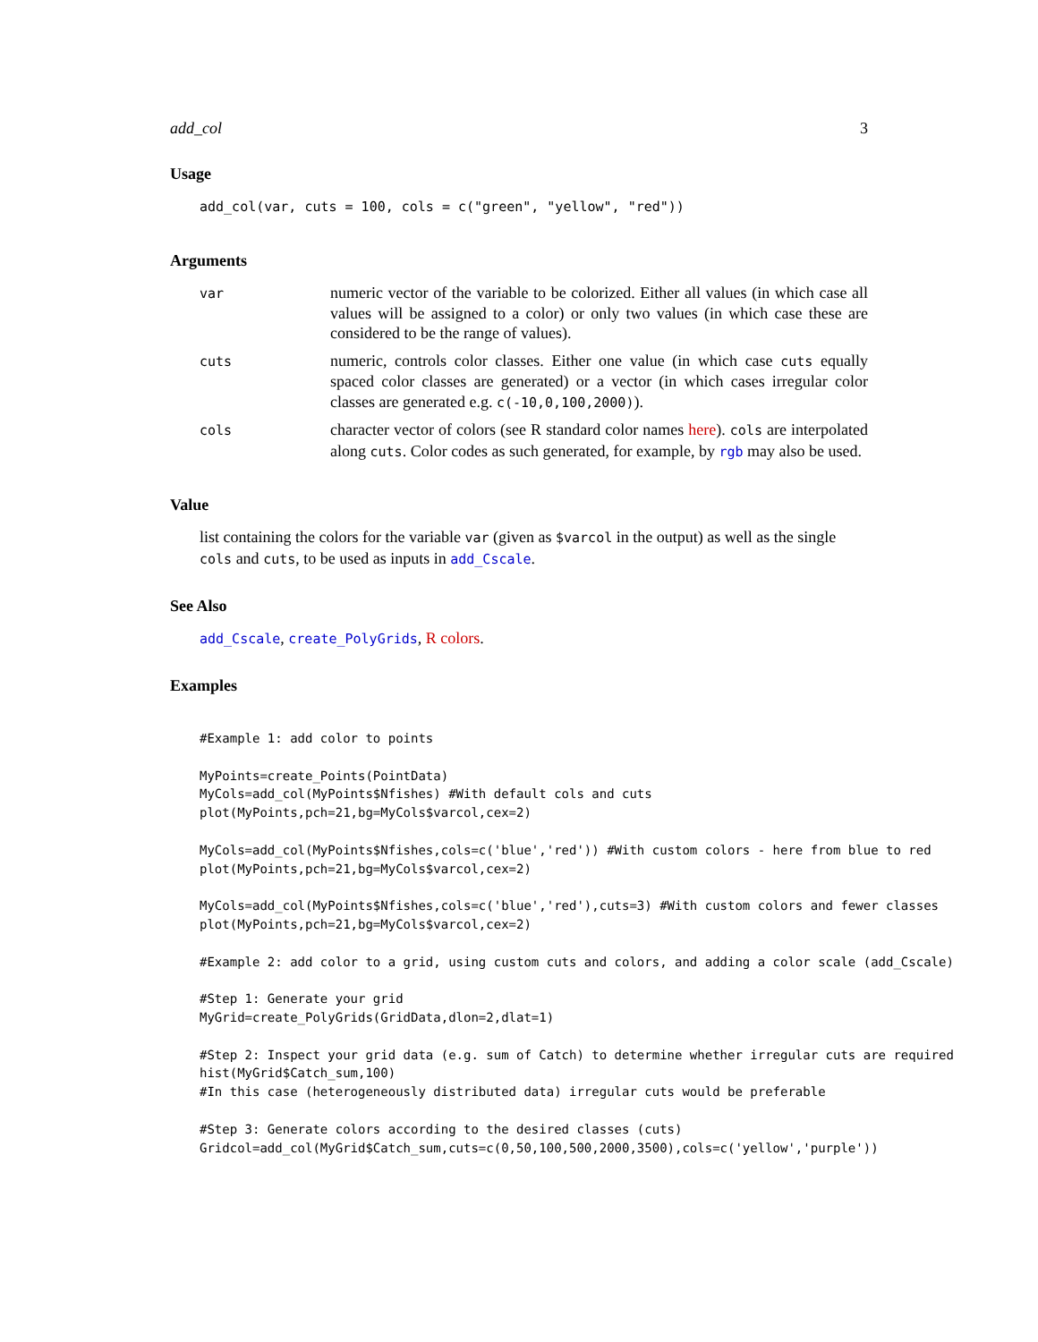add_col 3
Usage
add_col(var, cuts = 100, cols = c("green", "yellow", "red"))
Arguments
| var | numeric vector of the variable to be colorized. Either all values (in which case all values will be assigned to a color) or only two values (in which case these are considered to be the range of values). |
| cuts | numeric, controls color classes. Either one value (in which case cuts equally spaced color classes are generated) or a vector (in which cases irregular color classes are generated e.g. c(-10,0,100,2000) ). |
| cols | character vector of colors (see R standard color names here ). cols are interpolated along cuts . Color codes as such generated, for example, by rgb may also be used. |
Value
list containing the colors for the variable var (given as $varcol in the output) as well as the single cols and cuts, to be used as inputs in add_Cscale.
See Also
add_Cscale, create_PolyGrids, R colors.
Examples
#Example 1: add color to points

MyPoints=create_Points(PointData)
MyCols=add_col(MyPoints$Nfishes) #With default cols and cuts
plot(MyPoints,pch=21,bg=MyCols$varcol,cex=2)

MyCols=add_col(MyPoints$Nfishes,cols=c('blue','red')) #With custom colors - here from blue to red
plot(MyPoints,pch=21,bg=MyCols$varcol,cex=2)

MyCols=add_col(MyPoints$Nfishes,cols=c('blue','red'),cuts=3) #With custom colors and fewer classes
plot(MyPoints,pch=21,bg=MyCols$varcol,cex=2)

#Example 2: add color to a grid, using custom cuts and colors, and adding a color scale (add_Cscale)

#Step 1: Generate your grid
MyGrid=create_PolyGrids(GridData,dlon=2,dlat=1)

#Step 2: Inspect your grid data (e.g. sum of Catch) to determine whether irregular cuts are required
hist(MyGrid$Catch_sum,100)
#In this case (heterogeneously distributed data) irregular cuts would be preferable

#Step 3: Generate colors according to the desired classes (cuts)
Gridcol=add_col(MyGrid$Catch_sum,cuts=c(0,50,100,500,2000,3500),cols=c('yellow','purple'))